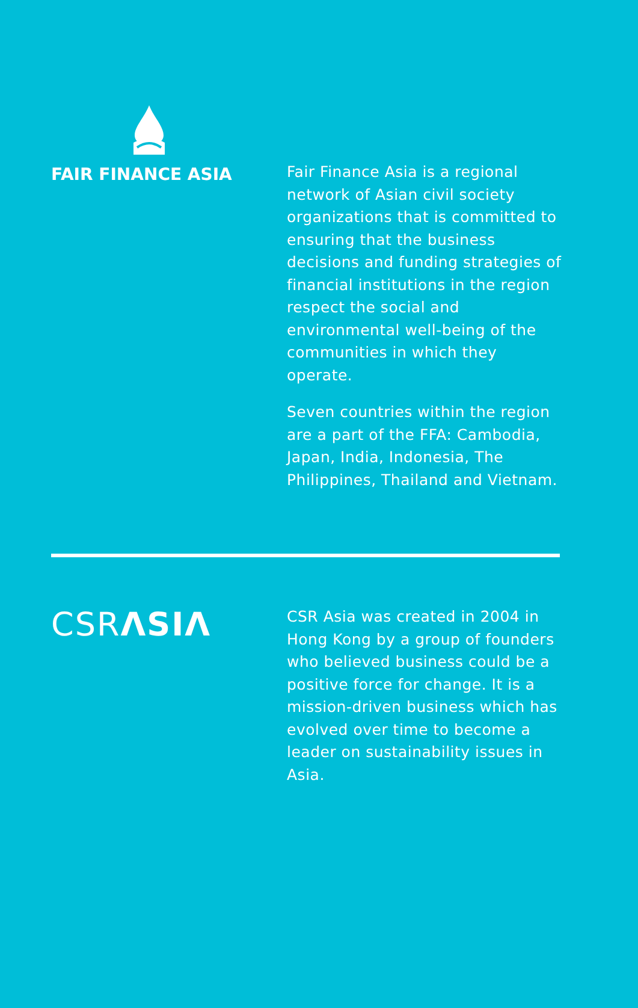FAIR FINANCE ASIA
Fair Finance Asia is a regional network of Asian civil society organizations that is committed to ensuring that the business decisions and funding strategies of financial institutions in the region respect the social and environmental well-being of the communities in which they operate.
Seven countries within the region are a part of the FFA: Cambodia, Japan, India, Indonesia, The Philippines, Thailand and Vietnam.
CSRΛSIΛ
CSR Asia was created in 2004 in Hong Kong by a group of founders who believed business could be a positive force for change. It is a mission-driven business which has evolved over time to become a leader on sustainability issues in Asia.